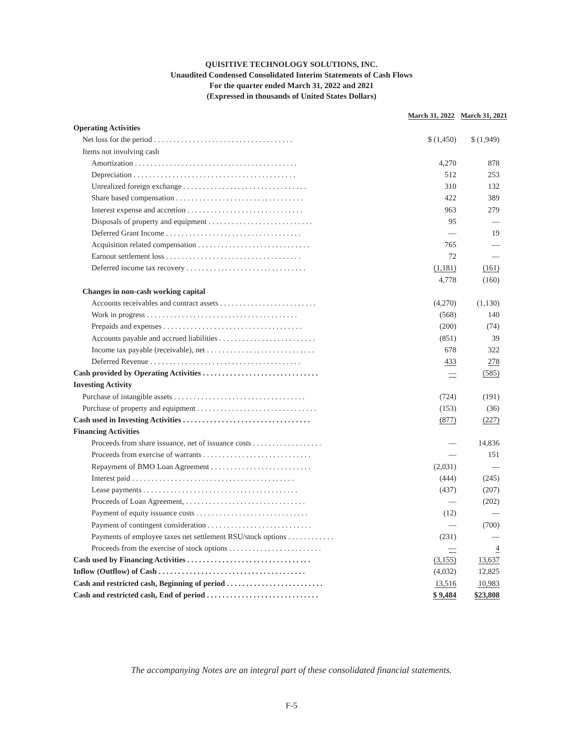QUISITIVE TECHNOLOGY SOLUTIONS, INC.
Unaudited Condensed Consolidated Interim Statements of Cash Flows
For the quarter ended March 31, 2022 and 2021
(Expressed in thousands of United States Dollars)
| | March 31, 2022 | March 31, 2021 |
| --- | --- | --- |
| Operating Activities | | |
| Net loss for the period . . . . . . . . . . . . . . . . . . . . . . . . . . . . . . . . . . . . | $ (1,450) | $ (1,949) |
| Items not involving cash | | |
| Amortization . . . . . . . . . . . . . . . . . . . . . . . . . . . . . . . . . . . . . . . . . . | 4,270 | 878 |
| Depreciation . . . . . . . . . . . . . . . . . . . . . . . . . . . . . . . . . . . . . . . . . . | 512 | 253 |
| Unrealized foreign exchange . . . . . . . . . . . . . . . . . . . . . . . . . . . . . . . . | 310 | 132 |
| Share based compensation . . . . . . . . . . . . . . . . . . . . . . . . . . . . . . . . . | 422 | 389 |
| Interest expense and accretion . . . . . . . . . . . . . . . . . . . . . . . . . . . . . . | 963 | 279 |
| Disposals of property and equipment . . . . . . . . . . . . . . . . . . . . . . . . . . . | 95 | — |
| Deferred Grant Income . . . . . . . . . . . . . . . . . . . . . . . . . . . . . . . . . . . | — | 19 |
| Acquisition related compensation . . . . . . . . . . . . . . . . . . . . . . . . . . . . . | 765 | — |
| Earnout settlement loss . . . . . . . . . . . . . . . . . . . . . . . . . . . . . . . . . . . | 72 | — |
| Deferred income tax recovery . . . . . . . . . . . . . . . . . . . . . . . . . . . . . . . | (1,181) | (161) |
| | 4,778 | (160) |
| Changes in non-cash working capital | | |
| Accounts receivables and contract assets . . . . . . . . . . . . . . . . . . . . . . . . . | (4,270) | (1,130) |
| Work in progress . . . . . . . . . . . . . . . . . . . . . . . . . . . . . . . . . . . . . . . | (568) | 140 |
| Prepaids and expenses . . . . . . . . . . . . . . . . . . . . . . . . . . . . . . . . . . . . | (200) | (74) |
| Accounts payable and accrued liabilities . . . . . . . . . . . . . . . . . . . . . . . . . | (851) | 39 |
| Income tax payable (receivable), net . . . . . . . . . . . . . . . . . . . . . . . . . . . . | 678 | 322 |
| Deferred Revenue . . . . . . . . . . . . . . . . . . . . . . . . . . . . . . . . . . . . . . . | 433 | 278 |
| Cash provided by Operating Activities . . . . . . . . . . . . . . . . . . . . . . . . . . . . . . | — | (585) |
| Investing Activity | | |
| Purchase of intangible assets . . . . . . . . . . . . . . . . . . . . . . . . . . . . . . . . . . | (724) | (191) |
| Purchase of property and equipment . . . . . . . . . . . . . . . . . . . . . . . . . . . . . . . | (153) | (36) |
| Cash used in Investing Activities . . . . . . . . . . . . . . . . . . . . . . . . . . . . . . . . . | (877) | (227) |
| Financing Activities | | |
| Proceeds from share issuance, net of issuance costs . . . . . . . . . . . . . . . . . . | — | 14,836 |
| Proceeds from exercise of warrants . . . . . . . . . . . . . . . . . . . . . . . . . . . . | — | 151 |
| Repayment of BMO Loan Agreement . . . . . . . . . . . . . . . . . . . . . . . . . . | (2,031) | — |
| Interest paid . . . . . . . . . . . . . . . . . . . . . . . . . . . . . . . . . . . . . . . . . . | (444) | (245) |
| Lease payments . . . . . . . . . . . . . . . . . . . . . . . . . . . . . . . . . . . . . . . . | (437) | (207) |
| Proceeds of Loan Agreement, . . . . . . . . . . . . . . . . . . . . . . . . . . . . . . . | — | (202) |
| Payment of equity issuance costs . . . . . . . . . . . . . . . . . . . . . . . . . . . . . | (12) | — |
| Payment of contingent consideration . . . . . . . . . . . . . . . . . . . . . . . . . . . | — | (700) |
| Payments of employee taxes net settlement RSU/stock options . . . . . . . . . . . . | (231) | — |
| Proceeds from the exercise of stock options . . . . . . . . . . . . . . . . . . . . . . . . | — | 4 |
| Cash used by Financing Activities . . . . . . . . . . . . . . . . . . . . . . . . . . . . . . . . | (3,155) | 13,637 |
| Inflow (Outflow) of Cash . . . . . . . . . . . . . . . . . . . . . . . . . . . . . . . . . . . . . . | (4,032) | 12,825 |
| Cash and restricted cash, Beginning of period . . . . . . . . . . . . . . . . . . . . . . . . . | 13,516 | 10,983 |
| Cash and restricted cash, End of period . . . . . . . . . . . . . . . . . . . . . . . . . . . . . | $ 9,484 | $23,808 |
The accompanying Notes are an integral part of these consolidated financial statements.
F-5